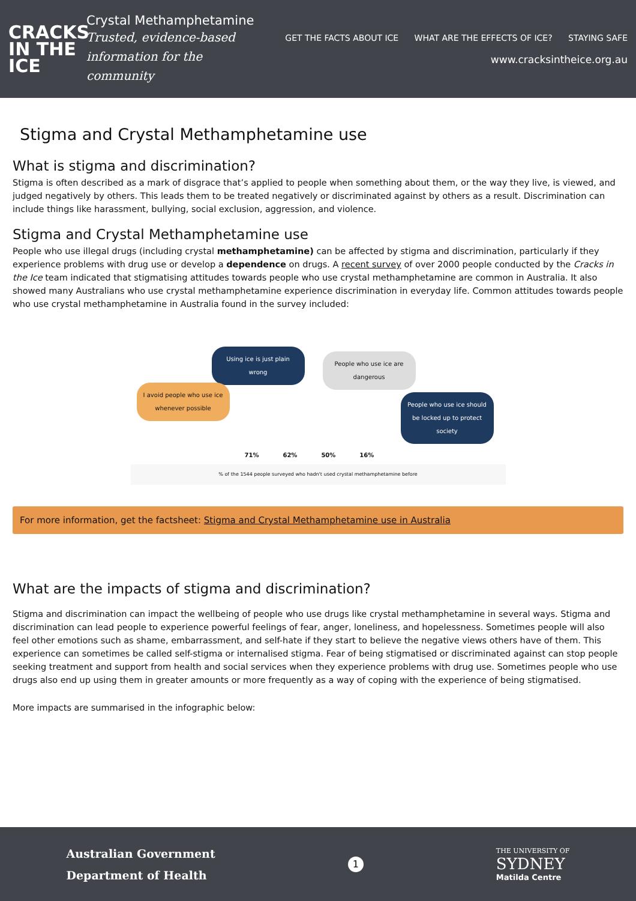CRACKS
IN THE
ICE
Crystal Methamphetamine
Trusted, evidence-based
information for the community
GET THE FACTS ABOUT ICE WHAT ARE THE EFFECTS OF ICE? STAYING SAFE
www.cracksintheice.org.au
Stigma and Crystal Methamphetamine use
What is stigma and discrimination?
Stigma is often described as a mark of disgrace that’s applied to people when something about them, or the way they live, is viewed, and judged negatively by others. This leads them to be treated negatively or discriminated against by others as a result. Discrimination can include things like harassment, bullying, social exclusion, aggression, and violence.
Stigma and Crystal Methamphetamine use
People who use illegal drugs (including crystal methamphetamine) can be affected by stigma and discrimination, particularly if they experience problems with drug use or develop a dependence on drugs. A recent survey of over 2000 people conducted by the Cracks in the Ice team indicated that stigmatising attitudes towards people who use crystal methamphetamine are common in Australia. It also showed many Australians who use crystal methamphetamine experience discrimination in everyday life. Common attitudes towards people who use crystal methamphetamine in Australia found in the survey included:
Using ice is just plain wrong
People who use ice are dangerous
I avoid people who use ice whenever possible
People who use ice should be locked up to protect society
71% 62% 50% 16%
% of the 1544 people surveyed who hadn't used crystal methamphetamine before
For more information, get the factsheet: Stigma and Crystal Methamphetamine use in Australia
What are the impacts of stigma and discrimination?
Stigma and discrimination can impact the wellbeing of people who use drugs like crystal methamphetamine in several ways. Stigma and discrimination can lead people to experience powerful feelings of fear, anger, loneliness, and hopelessness. Sometimes people will also feel other emotions such as shame, embarrassment, and self-hate if they start to believe the negative views others have of them. This experience can sometimes be called self-stigma or internalised stigma. Fear of being stigmatised or discriminated against can stop people seeking treatment and support from health and social services when they experience problems with drug use. Sometimes people who use drugs also end up using them in greater amounts or more frequently as a way of coping with the experience of being stigmatised.
More impacts are summarised in the infographic below:
Australian Government
Department of Health
1
THE UNIVERSITY OF
SYDNEY
Matilda Centre